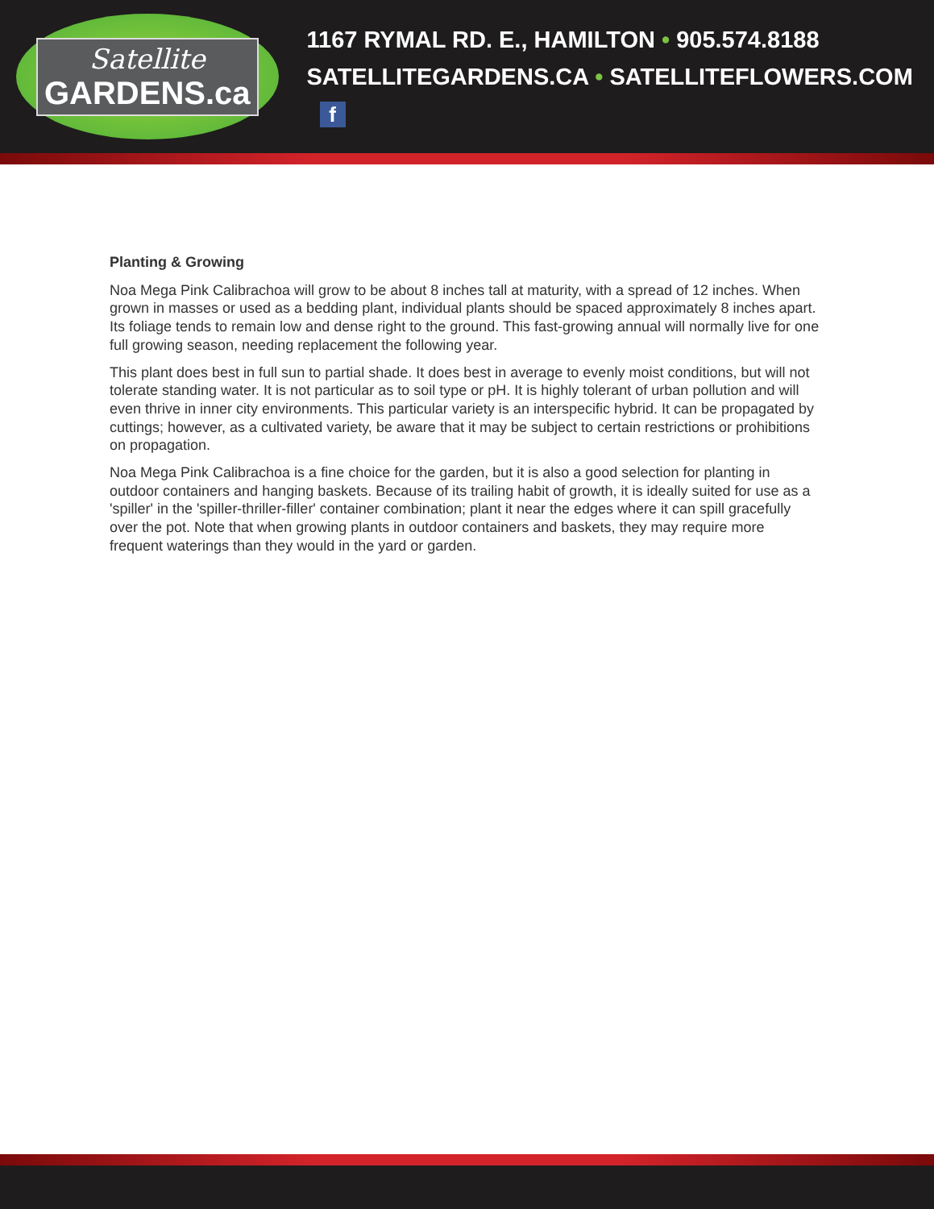Satellite
GARDENS.ca
1167 RYMAL RD. E., HAMILTON • 905.574.8188
SATELLITEGARDENS.CA • SATELLITEFLOWERS.COM f
Planting & Growing
Noa Mega Pink Calibrachoa will grow to be about 8 inches tall at maturity, with a spread of 12 inches. When grown in masses or used as a bedding plant, individual plants should be spaced approximately 8 inches apart. Its foliage tends to remain low and dense right to the ground. This fast-growing annual will normally live for one full growing season, needing replacement the following year.
This plant does best in full sun to partial shade. It does best in average to evenly moist conditions, but will not tolerate standing water. It is not particular as to soil type or pH. It is highly tolerant of urban pollution and will even thrive in inner city environments. This particular variety is an interspecific hybrid. It can be propagated by cuttings; however, as a cultivated variety, be aware that it may be subject to certain restrictions or prohibitions on propagation.
Noa Mega Pink Calibrachoa is a fine choice for the garden, but it is also a good selection for planting in outdoor containers and hanging baskets. Because of its trailing habit of growth, it is ideally suited for use as a 'spiller' in the 'spiller-thriller-filler' container combination; plant it near the edges where it can spill gracefully over the pot. Note that when growing plants in outdoor containers and baskets, they may require more frequent waterings than they would in the yard or garden.